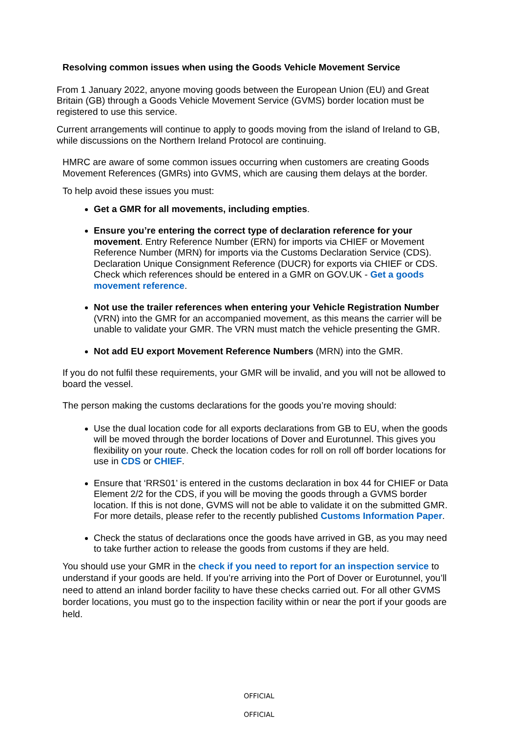Resolving common issues when using the Goods Vehicle Movement Service
From 1 January 2022, anyone moving goods between the European Union (EU) and Great Britain (GB) through a Goods Vehicle Movement Service (GVMS) border location must be registered to use this service.
Current arrangements will continue to apply to goods moving from the island of Ireland to GB, while discussions on the Northern Ireland Protocol are continuing.
HMRC are aware of some common issues occurring when customers are creating Goods Movement References (GMRs) into GVMS, which are causing them delays at the border.
To help avoid these issues you must:
Get a GMR for all movements, including empties.
Ensure you’re entering the correct type of declaration reference for your movement. Entry Reference Number (ERN) for imports via CHIEF or Movement Reference Number (MRN) for imports via the Customs Declaration Service (CDS). Declaration Unique Consignment Reference (DUCR) for exports via CHIEF or CDS. Check which references should be entered in a GMR on GOV.UK - Get a goods movement reference.
Not use the trailer references when entering your Vehicle Registration Number (VRN) into the GMR for an accompanied movement, as this means the carrier will be unable to validate your GMR. The VRN must match the vehicle presenting the GMR.
Not add EU export Movement Reference Numbers (MRN) into the GMR.
If you do not fulfil these requirements, your GMR will be invalid, and you will not be allowed to board the vessel.
The person making the customs declarations for the goods you’re moving should:
Use the dual location code for all exports declarations from GB to EU, when the goods will be moved through the border locations of Dover and Eurotunnel. This gives you flexibility on your route. Check the location codes for roll on roll off border locations for use in CDS or CHIEF.
Ensure that ‘RRS01’ is entered in the customs declaration in box 44 for CHIEF or Data Element 2/2 for the CDS, if you will be moving the goods through a GVMS border location. If this is not done, GVMS will not be able to validate it on the submitted GMR. For more details, please refer to the recently published Customs Information Paper.
Check the status of declarations once the goods have arrived in GB, as you may need to take further action to release the goods from customs if they are held.
You should use your GMR in the check if you need to report for an inspection service to understand if your goods are held. If you’re arriving into the Port of Dover or Eurotunnel, you’ll need to attend an inland border facility to have these checks carried out. For all other GVMS border locations, you must go to the inspection facility within or near the port if your goods are held.
OFFICIAL
OFFICIAL